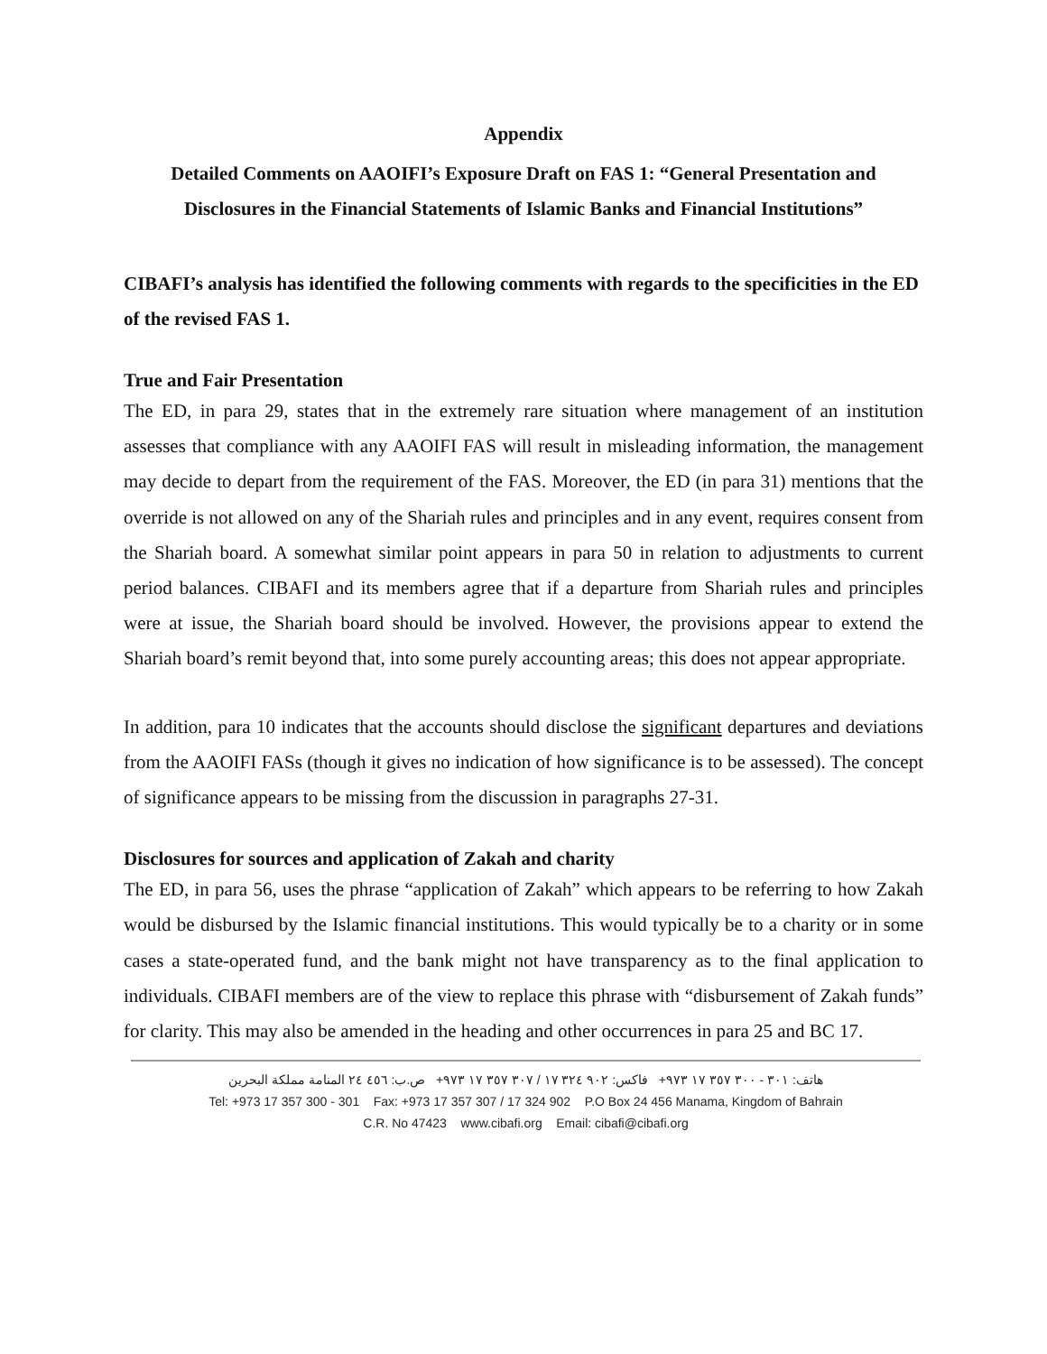Appendix
Detailed Comments on AAOIFI’s Exposure Draft on FAS 1: “General Presentation and Disclosures in the Financial Statements of Islamic Banks and Financial Institutions”
CIBAFI’s analysis has identified the following comments with regards to the specificities in the ED of the revised FAS 1.
True and Fair Presentation
The ED, in para 29, states that in the extremely rare situation where management of an institution assesses that compliance with any AAOIFI FAS will result in misleading information, the management may decide to depart from the requirement of the FAS. Moreover, the ED (in para 31) mentions that the override is not allowed on any of the Shariah rules and principles and in any event, requires consent from the Shariah board. A somewhat similar point appears in para 50 in relation to adjustments to current period balances. CIBAFI and its members agree that if a departure from Shariah rules and principles were at issue, the Shariah board should be involved. However, the provisions appear to extend the Shariah board’s remit beyond that, into some purely accounting areas; this does not appear appropriate.
In addition, para 10 indicates that the accounts should disclose the significant departures and deviations from the AAOIFI FASs (though it gives no indication of how significance is to be assessed). The concept of significance appears to be missing from the discussion in paragraphs 27-31.
Disclosures for sources and application of Zakah and charity
The ED, in para 56, uses the phrase “application of Zakah” which appears to be referring to how Zakah would be disbursed by the Islamic financial institutions. This would typically be to a charity or in some cases a state-operated fund, and the bank might not have transparency as to the final application to individuals. CIBAFI members are of the view to replace this phrase with “disbursement of Zakah funds” for clarity. This may also be amended in the heading and other occurrences in para 25 and BC 17.
هاتف: ٣٠١ - ٣٠٠ ٣٥٧ ١٧ ٩٧٣+ فاكس: ٩٠٢ ٣٢٤ ١٧ / ٣٠٧ ٣٥٧ ١٧ ٩٧٣+ ص.ب: ٤٥٦ ٢٤ المنامة مملكة البحرين
Tel: +973 17 357 300 - 301 Fax: +973 17 357 307 / 17 324 902 P.O Box 24 456 Manama, Kingdom of Bahrain
C.R. No 47423 www.cibafi.org Email: cibafi@cibafi.org